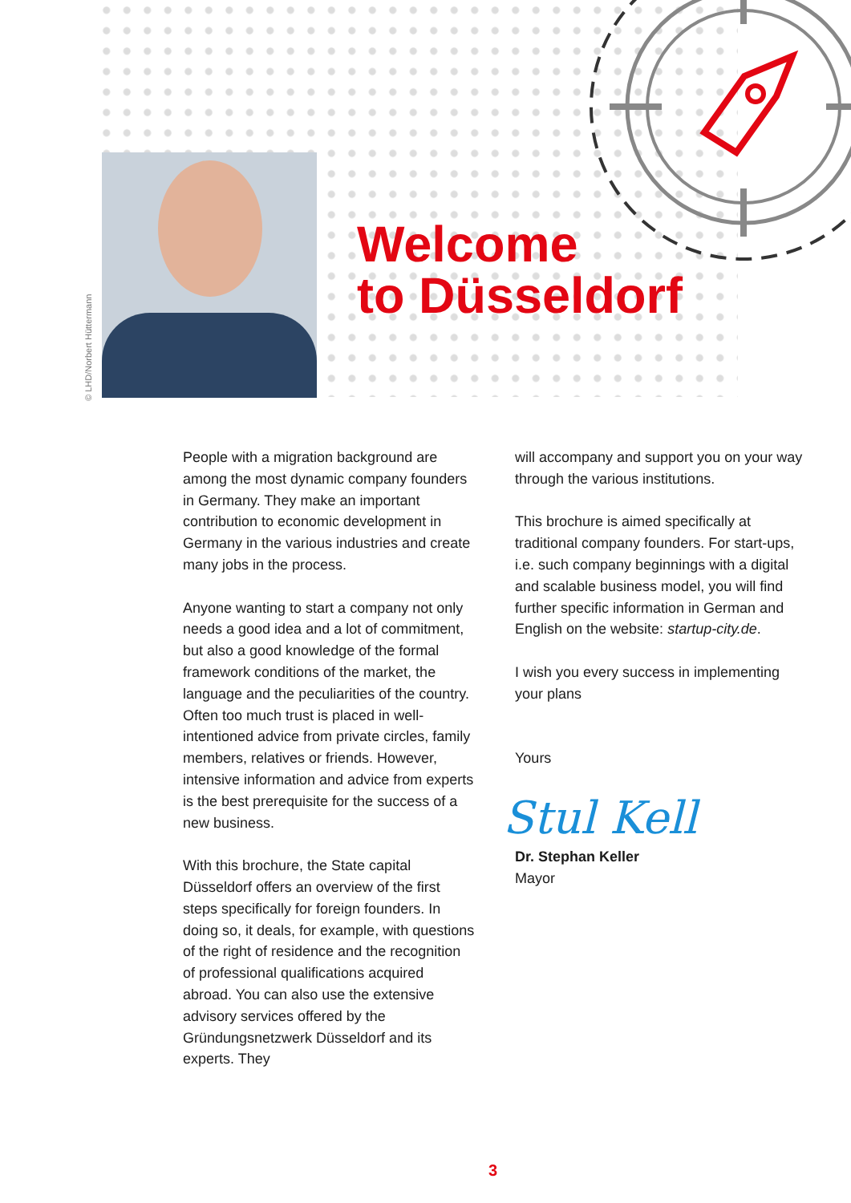© LHD/Norbert Hüttermann
Welcome
to Düsseldorf
People with a migration background are among the most dynamic company founders in Germany. They make an important contribution to economic development in Germany in the various industries and create many jobs in the process.
Anyone wanting to start a company not only needs a good idea and a lot of commitment, but also a good knowledge of the formal framework conditions of the market, the language and the peculiarities of the country. Often too much trust is placed in well-intentioned advice from private circles, family members, relatives or friends. However, intensive information and advice from experts is the best prerequisite for the success of a new business.
With this brochure, the State capital Düsseldorf offers an overview of the first steps specifically for foreign founders. In doing so, it deals, for example, with questions of the right of residence and the recognition of professional qualifications acquired abroad. You can also use the extensive advisory services offered by the Gründungsnetzwerk Düsseldorf and its experts. They
will accompany and support you on your way through the various institutions.
This brochure is aimed specifically at traditional company founders. For start-ups, i.e. such company beginnings with a digital and scalable business model, you will find further specific information in German and English on the website: startup-city.de.
I wish you every success in implementing your plans
Yours
Stul Kell
Dr. Stephan Keller
Mayor
3